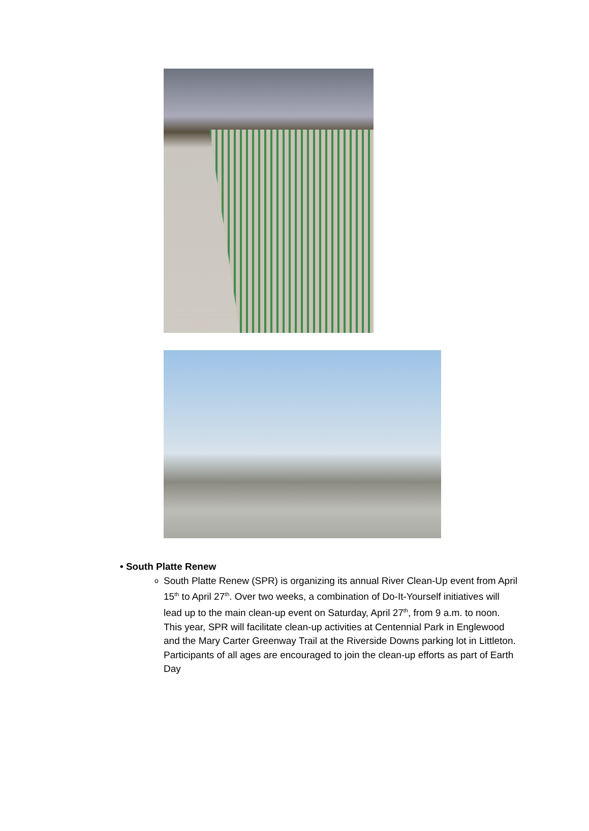• South Platte Renew
o South Platte Renew (SPR) is organizing its annual River Clean-Up event from April 15<sup>th</sup> to April 27<sup>th</sup>. Over two weeks, a combination of Do-It-Yourself initiatives will lead up to the main clean-up event on Saturday, April 27<sup>th</sup>, from 9 a.m. to noon. This year, SPR will facilitate clean-up activities at Centennial Park in Englewood and the Mary Carter Greenway Trail at the Riverside Downs parking lot in Littleton. Participants of all ages are encouraged to join the clean-up efforts as part of Earth Day